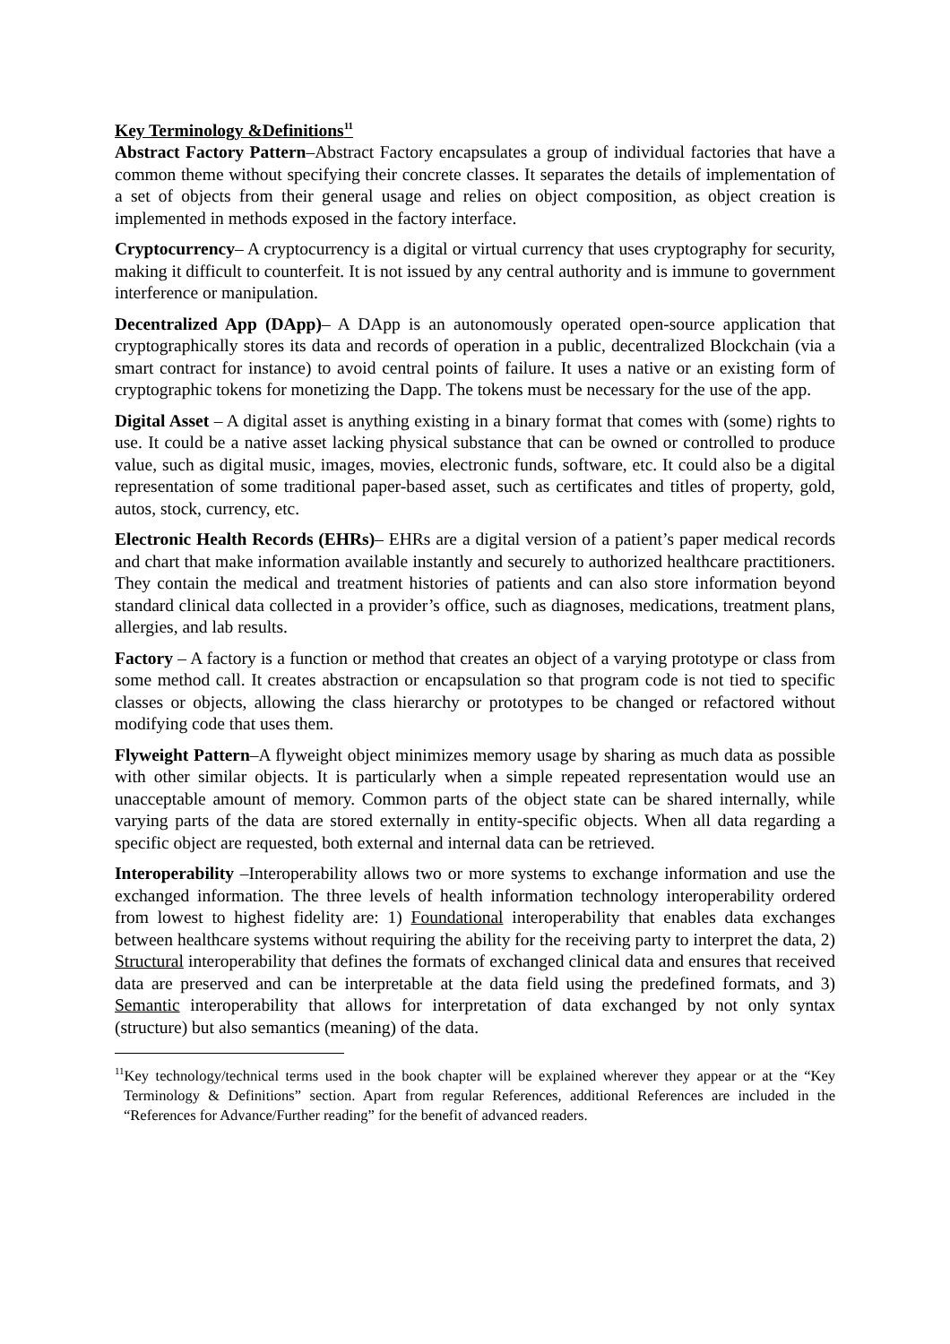Key Terminology &Definitions<sup>11</sup>
Abstract Factory Pattern–Abstract Factory encapsulates a group of individual factories that have a common theme without specifying their concrete classes. It separates the details of implementation of a set of objects from their general usage and relies on object composition, as object creation is implemented in methods exposed in the factory interface.
Cryptocurrency– A cryptocurrency is a digital or virtual currency that uses cryptography for security, making it difficult to counterfeit. It is not issued by any central authority and is immune to government interference or manipulation.
Decentralized App (DApp)– A DApp is an autonomously operated open-source application that cryptographically stores its data and records of operation in a public, decentralized Blockchain (via a smart contract for instance) to avoid central points of failure. It uses a native or an existing form of cryptographic tokens for monetizing the Dapp. The tokens must be necessary for the use of the app.
Digital Asset – A digital asset is anything existing in a binary format that comes with (some) rights to use. It could be a native asset lacking physical substance that can be owned or controlled to produce value, such as digital music, images, movies, electronic funds, software, etc. It could also be a digital representation of some traditional paper-based asset, such as certificates and titles of property, gold, autos, stock, currency, etc.
Electronic Health Records (EHRs)– EHRs are a digital version of a patient’s paper medical records and chart that make information available instantly and securely to authorized healthcare practitioners. They contain the medical and treatment histories of patients and can also store information beyond standard clinical data collected in a provider’s office, such as diagnoses, medications, treatment plans, allergies, and lab results.
Factory – A factory is a function or method that creates an object of a varying prototype or class from some method call. It creates abstraction or encapsulation so that program code is not tied to specific classes or objects, allowing the class hierarchy or prototypes to be changed or refactored without modifying code that uses them.
Flyweight Pattern–A flyweight object minimizes memory usage by sharing as much data as possible with other similar objects. It is particularly when a simple repeated representation would use an unacceptable amount of memory. Common parts of the object state can be shared internally, while varying parts of the data are stored externally in entity-specific objects. When all data regarding a specific object are requested, both external and internal data can be retrieved.
Interoperability –Interoperability allows two or more systems to exchange information and use the exchanged information. The three levels of health information technology interoperability ordered from lowest to highest fidelity are: 1) Foundational interoperability that enables data exchanges between healthcare systems without requiring the ability for the receiving party to interpret the data, 2) Structural interoperability that defines the formats of exchanged clinical data and ensures that received data are preserved and can be interpretable at the data field using the predefined formats, and 3) Semantic interoperability that allows for interpretation of data exchanged by not only syntax (structure) but also semantics (meaning) of the data.
<sup>11</sup> Key technology/technical terms used in the book chapter will be explained wherever they appear or at the “Key Terminology & Definitions” section. Apart from regular References, additional References are included in the “References for Advance/Further reading” for the benefit of advanced readers.